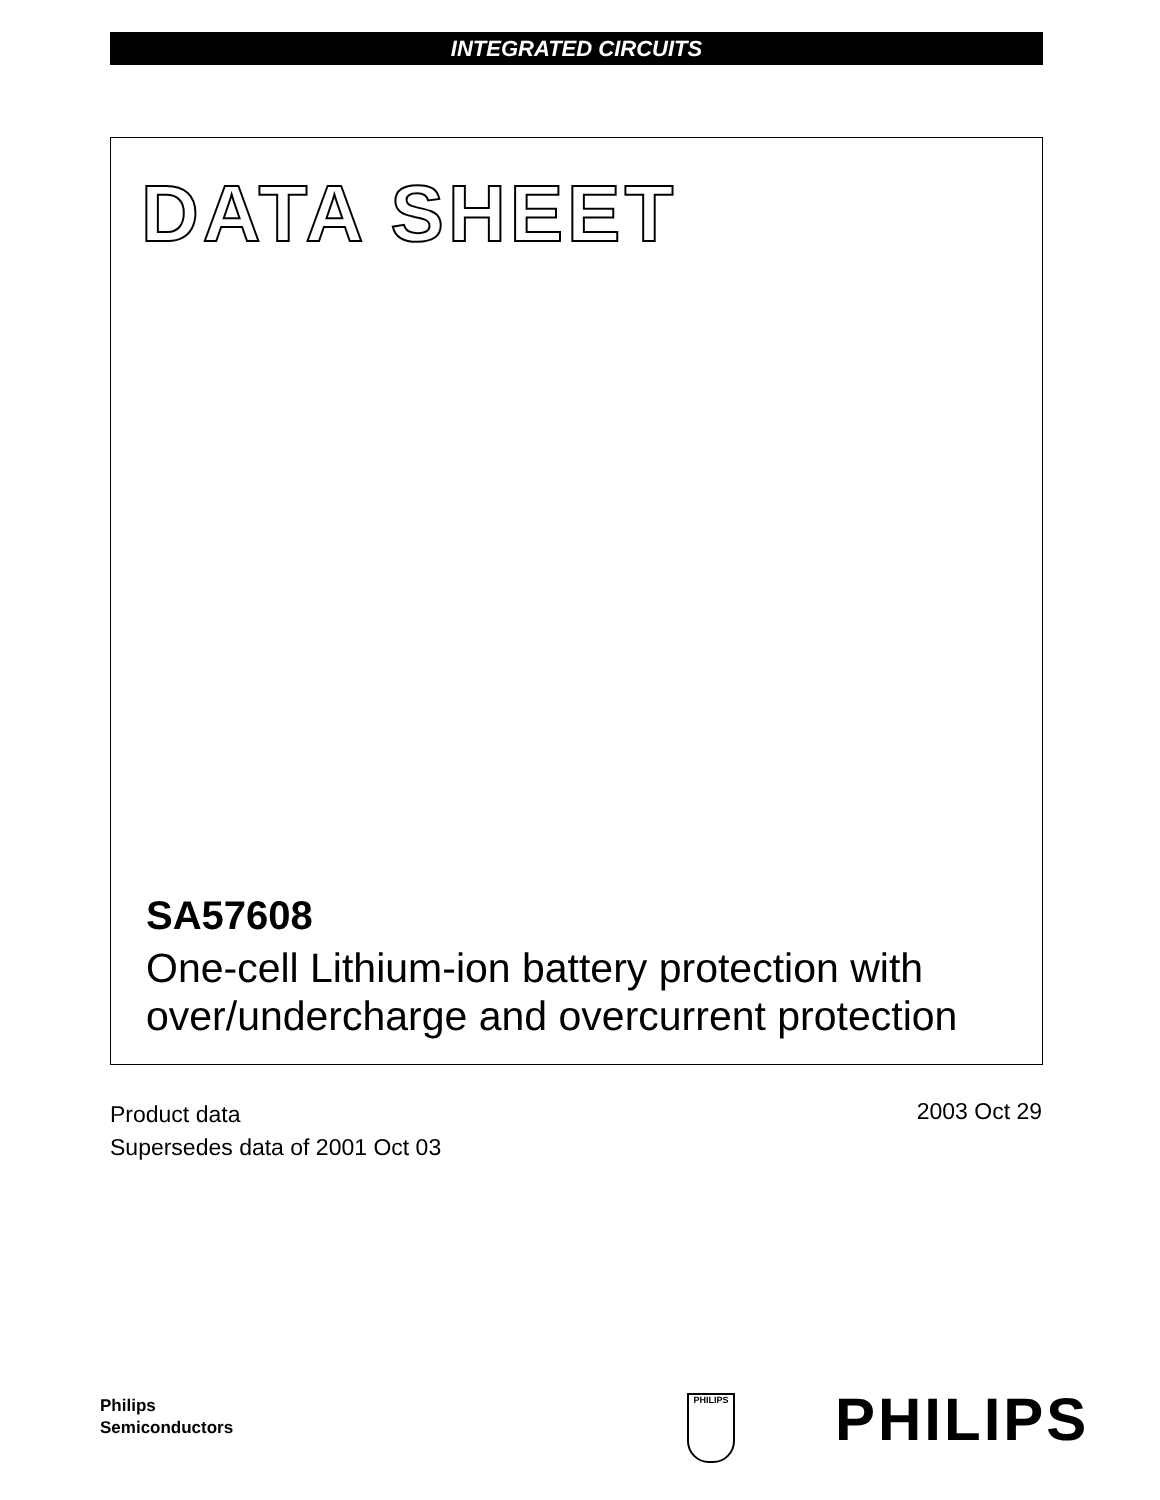INTEGRATED CIRCUITS
DATA SHEET
SA57608
One-cell Lithium-ion battery protection with
over/undercharge and overcurrent protection
Product data
Supersedes data of 2001 Oct 03
2003 Oct 29
Philips
Semiconductors
PHILIPS PHILIPS